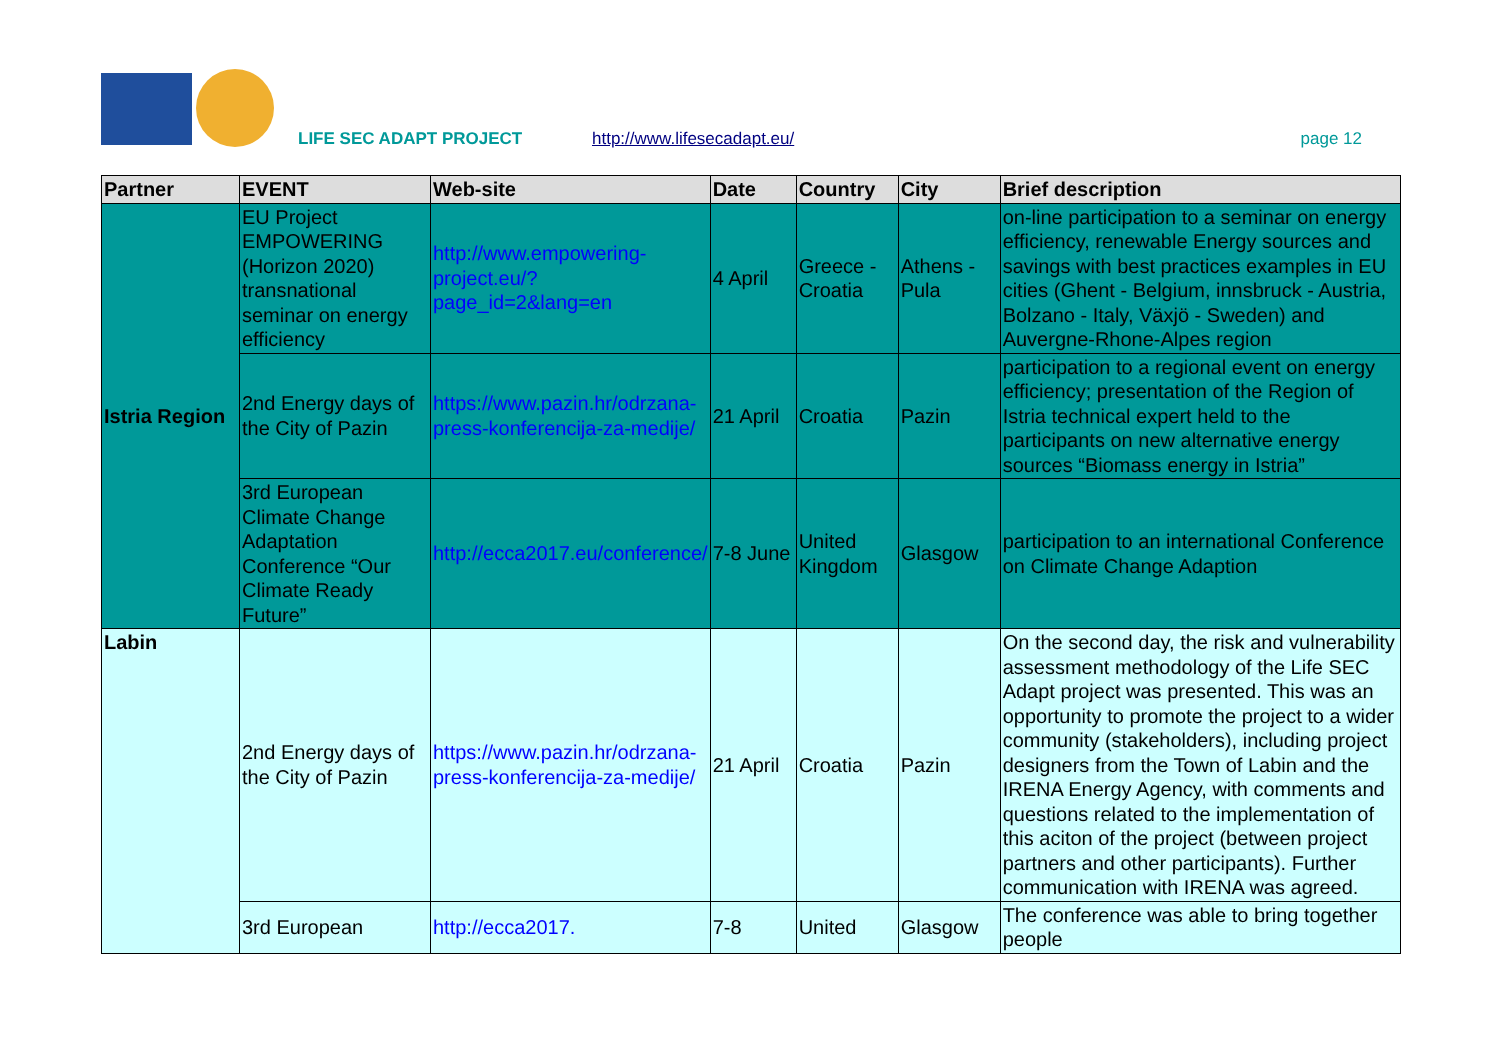LIFE SEC ADAPT PROJECT http://www.lifesecadapt.eu/ page 12
| Partner | EVENT | Web-site | Date | Country | City | Brief description |
| --- | --- | --- | --- | --- | --- | --- |
| Istria Region | EU Project EMPOWERING (Horizon 2020) transnational seminar on energy efficiency | http://www.empowering-project.eu/?page_id=2&lang=en | 4 April | Greece - Croatia | Athens - Pula | on-line participation to a seminar on energy efficiency, renewable Energy sources and savings with best practices examples in EU cities (Ghent - Belgium, innsbruck - Austria, Bolzano - Italy, Växjö - Sweden) and Auvergne-Rhone-Alpes region |
| | 2nd Energy days of the City of Pazin | https://www.pazin.hr/odrzana-press-konferencija-za-medije/ | 21 April | Croatia | Pazin | participation to a regional event on energy efficiency; presentation of the Region of Istria technical expert held to the participants on new alternative energy sources “Biomass energy in Istria” |
| | 3rd European Climate Change Adaptation Conference “Our Climate Ready Future” | http://ecca2017.eu/conference/ | 7-8 June | United Kingdom | Glasgow | participation to an international Conference on Climate Change Adaption |
| Labin | 2nd Energy days of the City of Pazin | https://www.pazin.hr/odrzana-press-konferencija-za-medije/ | 21 April | Croatia | Pazin | On the second day, the risk and vulnerability assessment methodology of the Life SEC Adapt project was presented. This was an opportunity to promote the project to a wider community (stakeholders), including project designers from the Town of Labin and the IRENA Energy Agency, with comments and questions related to the implementation of this aciton of the project (between project partners and other participants). Further communication with IRENA was agreed. |
| | 3rd European | http://ecca2017. | 7-8 | United | Glasgow | The conference was able to bring together people |